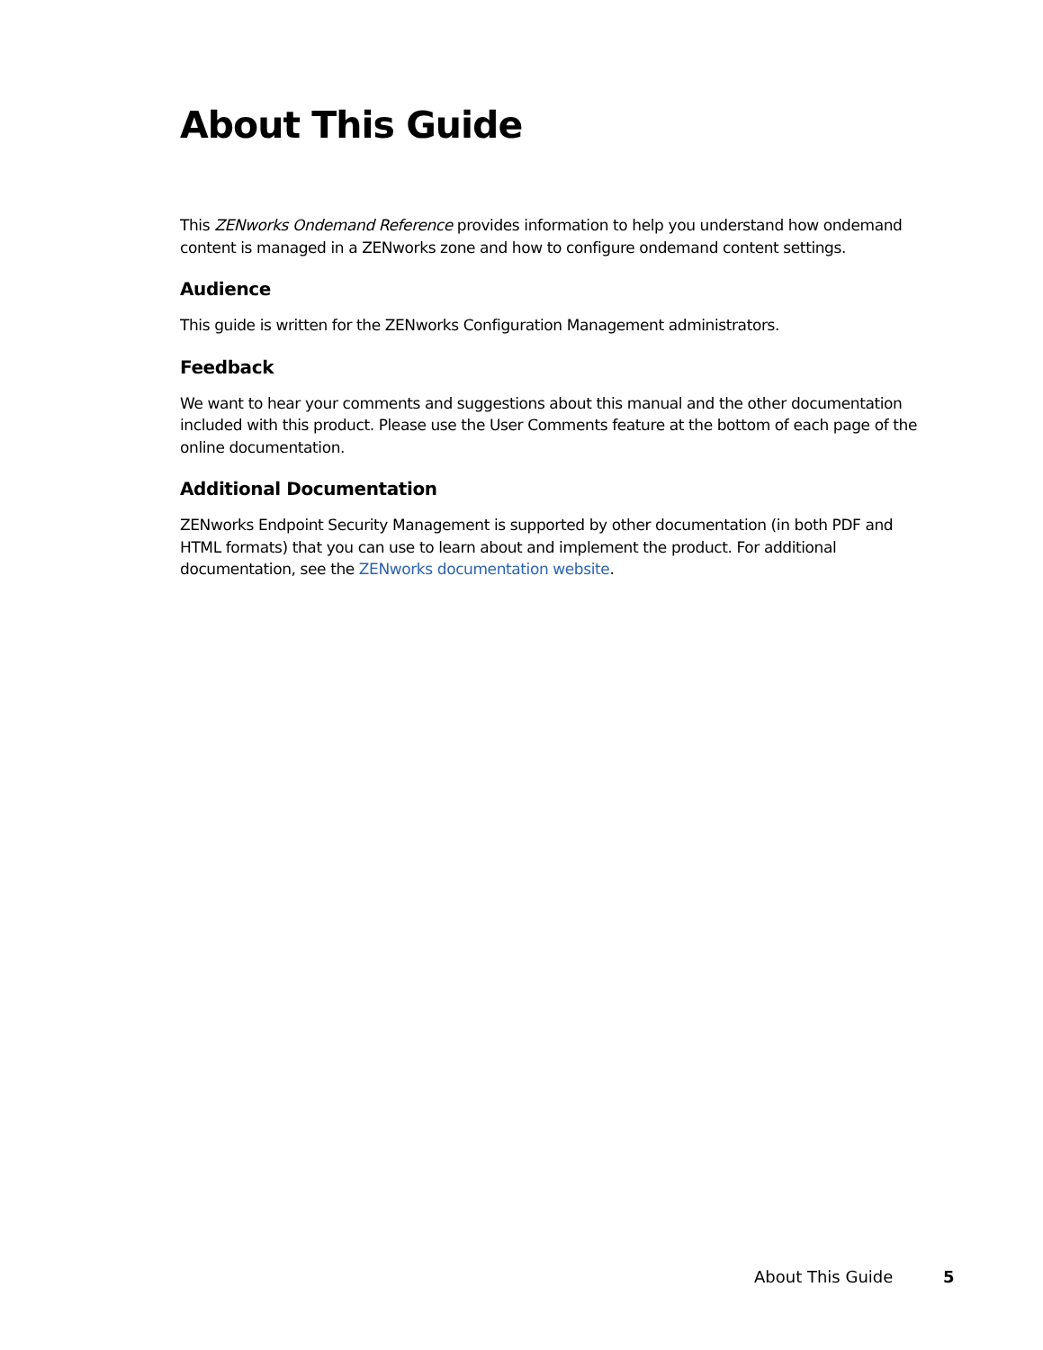About This Guide
This ZENworks Ondemand Reference provides information to help you understand how ondemand content is managed in a ZENworks zone and how to configure ondemand content settings.
Audience
This guide is written for the ZENworks Configuration Management administrators.
Feedback
We want to hear your comments and suggestions about this manual and the other documentation included with this product. Please use the User Comments feature at the bottom of each page of the online documentation.
Additional Documentation
ZENworks Endpoint Security Management is supported by other documentation (in both PDF and HTML formats) that you can use to learn about and implement the product. For additional documentation, see the ZENworks documentation website.
About This Guide 5